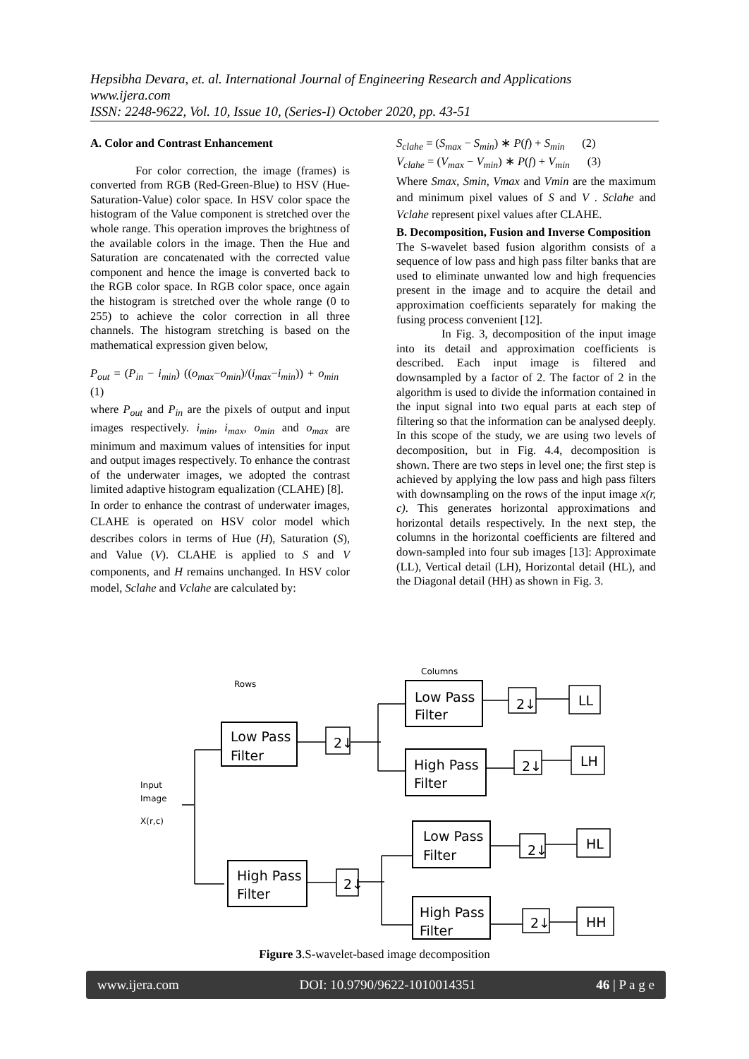Hepsibha Devara, et. al. International Journal of Engineering Research and Applications
www.ijera.com
ISSN: 2248-9622, Vol. 10, Issue 10, (Series-I) October 2020, pp. 43-51
A. Color and Contrast Enhancement
For color correction, the image (frames) is converted from RGB (Red-Green-Blue) to HSV (Hue-Saturation-Value) color space. In HSV color space the histogram of the Value component is stretched over the whole range. This operation improves the brightness of the available colors in the image. Then the Hue and Saturation are concatenated with the corrected value component and hence the image is converted back to the RGB color space. In RGB color space, once again the histogram is stretched over the whole range (0 to 255) to achieve the color correction in all three channels. The histogram stretching is based on the mathematical expression given below,
P<sub>out</sub> = (P<sub>in</sub> − i<sub>min</sub>) ((o<sub>max</sub>−o<sub>min</sub>)/(i<sub>max</sub>−i<sub>min</sub>)) + o<sub>min</sub> (1)
where P<sub>out</sub> and P<sub>in</sub> are the pixels of output and input images respectively. i<sub>min</sub>, i<sub>max</sub>, o<sub>min</sub> and o<sub>max</sub> are minimum and maximum values of intensities for input and output images respectively. To enhance the contrast of the underwater images, we adopted the contrast limited adaptive histogram equalization (CLAHE) [8].
In order to enhance the contrast of underwater images, CLAHE is operated on HSV color model which describes colors in terms of Hue (H), Saturation (S), and Value (V). CLAHE is applied to S and V components, and H remains unchanged. In HSV color model, Sclahe and Vclahe are calculated by:
S<sub>clahe</sub> = (S<sub>max</sub> − S<sub>min</sub>) ∗ P(f) + S<sub>min</sub> (2)
V<sub>clahe</sub> = (V<sub>max</sub> − V<sub>min</sub>) ∗ P(f) + V<sub>min</sub> (3)
Where Smax, Smin, Vmax and Vmin are the maximum and minimum pixel values of S and V . Sclahe and Vclahe represent pixel values after CLAHE.
B. Decomposition, Fusion and Inverse Composition
The S-wavelet based fusion algorithm consists of a sequence of low pass and high pass filter banks that are used to eliminate unwanted low and high frequencies present in the image and to acquire the detail and approximation coefficients separately for making the fusing process convenient [12].
In Fig. 3, decomposition of the input image into its detail and approximation coefficients is described. Each input image is filtered and downsampled by a factor of 2. The factor of 2 in the algorithm is used to divide the information contained in the input signal into two equal parts at each step of filtering so that the information can be analysed deeply. In this scope of the study, we are using two levels of decomposition, but in Fig. 4.4, decomposition is shown. There are two steps in level one; the first step is achieved by applying the low pass and high pass filters with downsampling on the rows of the input image x(r, c). This generates horizontal approximations and horizontal details respectively. In the next step, the columns in the horizontal coefficients are filtered and down-sampled into four sub images [13]: Approximate (LL), Vertical detail (LH), Horizontal detail (HL), and the Diagonal detail (HH) as shown in Fig. 3.
Low Pass
Filter
High Pass
Filter
Low Pass
Filter
High Pass
Filter
Low Pass
Filter
High Pass
Filter
2↓
2↓
2↓
2↓
2↓
2↓
LL
LH
HL
HH
Rows
Columns
Input
Image
X(r,c)
Figure 3.S-wavelet-based image decomposition
www.ijera.com DOI: 10.9790/9622-1010014351 46 | P a g e